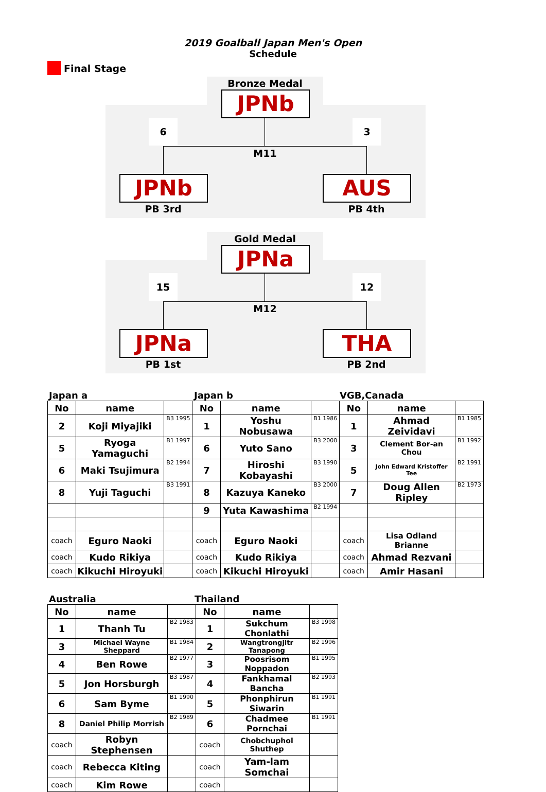2019 Goalball Japan Men's Open
Schedule
Final Stage
Bronze Medal
JPNb
6 3
M11
JPNb AUS
PB 3rd PB 4th
Gold Medal
JPNa
15 12
M12
JPNa THA
PB 1st PB 2nd
Japan a Japan b VGB,Canada
| No | name | | No | name | | No | name | |
| 2 | Koji Miyajiki | B3 1995 | 1 | Yoshu Nobusawa | B1 1986 | 1 | Ahmad Zeividavi | B1 1985 |
| 5 | Ryoga Yamaguchi | B1 1997 | 6 | Yuto Sano | B3 2000 | 3 | Clement Bor-an Chou | B1 1992 |
| 6 | Maki Tsujimura | B2 1994 | 7 | Hiroshi Kobayashi | B3 1990 | 5 | John Edward Kristoffer Tee | B2 1991 |
| 8 | Yuji Taguchi | B3 1991 | 8 | Kazuya Kaneko | B3 2000 | 7 | Doug Allen Ripley | B2 1973 |
| | | | 9 | Yuta Kawashima | B2 1994 | | | |
| coach | Eguro Naoki | | coach | Eguro Naoki | | coach | Lisa Odland Brianne | |
| coach | Kudo Rikiya | | coach | Kudo Rikiya | | coach | Ahmad Rezvani | |
| coach | Kikuchi Hiroyuki | | coach | Kikuchi Hiroyuki | | coach | Amir Hasani | |
Australia Thailand
| No | name | | No | name | |
| 1 | Thanh Tu | B2 1983 | 1 | Sukchum Chonlathi | B3 1998 |
| 3 | Michael Wayne Sheppard | B1 1984 | 2 | Wangtrongjitr Tanapong | B2 1996 |
| 4 | Ben Rowe | B2 1977 | 3 | Poosrisom Noppadon | B1 1995 |
| 5 | Jon Horsburgh | B3 1987 | 4 | Fankhamal Bancha | B2 1993 |
| 6 | Sam Byme | B1 1990 | 5 | Phonphirun Siwarin | B1 1991 |
| 8 | Daniel Philip Morrish | B2 1989 | 6 | Chadmee Pornchai | B1 1991 |
| coach | Robyn Stephensen | | coach | Chobchuphol Shuthep | |
| coach | Rebecca Kiting | | coach | Yam-lam Somchai | |
| coach | Kim Rowe | | coach | | |